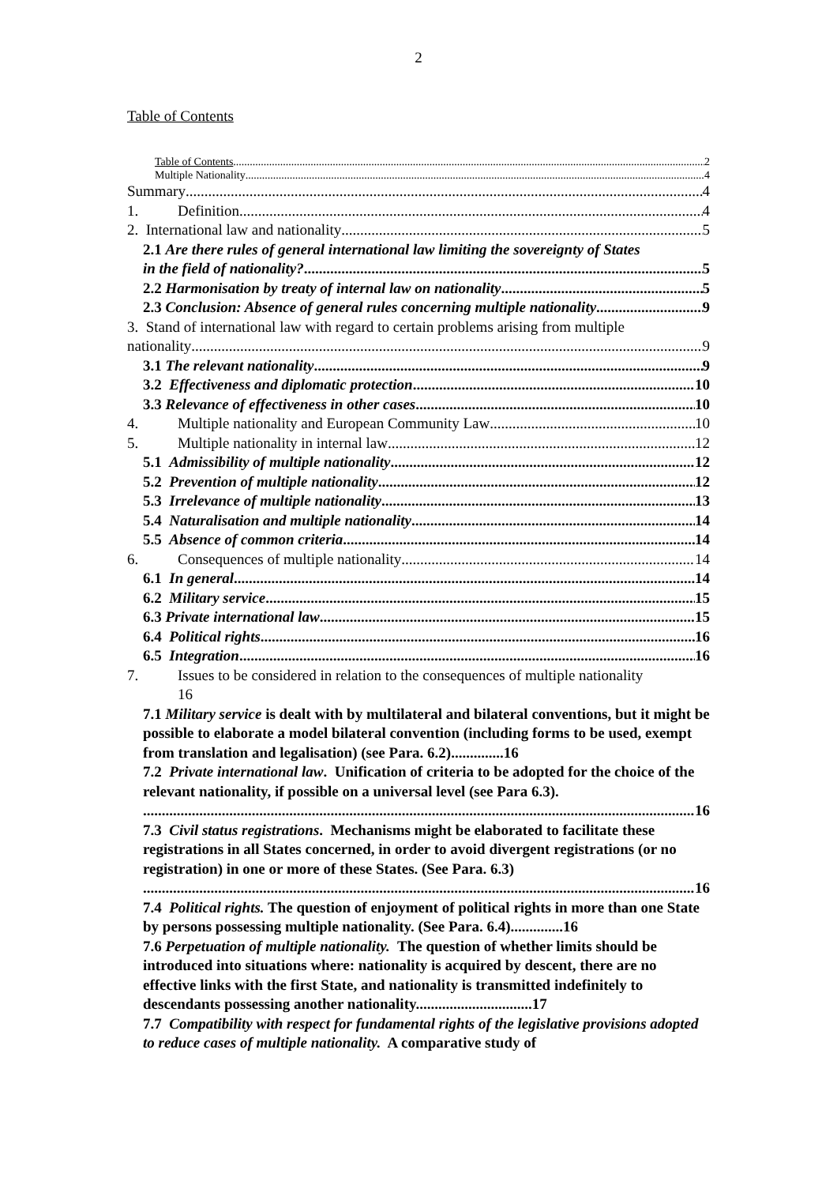2
Table of Contents
Table of Contents 2
Multiple Nationality 4
Summary 4
1. Definition 4
2. International law and nationality 5
2.1 Are there rules of general international law limiting the sovereignty of States
in the field of nationality? 5
2.2 Harmonisation by treaty of internal law on nationality 5
2.3 Conclusion: Absence of general rules concerning multiple nationality 9
3. Stand of international law with regard to certain problems arising from multiple
nationality 9
3.1 The relevant nationality 9
3.2 Effectiveness and diplomatic protection 10
3.3 Relevance of effectiveness in other cases 10
4. Multiple nationality and European Community Law 10
5. Multiple nationality in internal law 12
5.1 Admissibility of multiple nationality 12
5.2 Prevention of multiple nationality 12
5.3 Irrelevance of multiple nationality 13
5.4 Naturalisation and multiple nationality 14
5.5 Absence of common criteria 14
6. Consequences of multiple nationality 14
6.1 In general 14
6.2 Military service 15
6.3 Private international law 15
6.4 Political rights 16
6.5 Integration 16
7. Issues to be considered in relation to the consequences of multiple nationality
16
7.1 Military service is dealt with by multilateral and bilateral conventions, but it might be possible to elaborate a model bilateral convention (including forms to be used, exempt from translation and legalisation) (see Para. 6.2)..............16
7.2 Private international law. Unification of criteria to be adopted for the choice of the relevant nationality, if possible on a universal level (see Para 6.3).
16
7.3 Civil status registrations. Mechanisms might be elaborated to facilitate these registrations in all States concerned, in order to avoid divergent registrations (or no registration) in one or more of these States. (See Para. 6.3)
16
7.4 Political rights. The question of enjoyment of political rights in more than one State by persons possessing multiple nationality. (See Para. 6.4)..............16
7.6 Perpetuation of multiple nationality. The question of whether limits should be introduced into situations where: nationality is acquired by descent, there are no effective links with the first State, and nationality is transmitted indefinitely to descendants possessing another nationality...............................17
7.7 Compatibility with respect for fundamental rights of the legislative provisions adopted to reduce cases of multiple nationality. A comparative study of